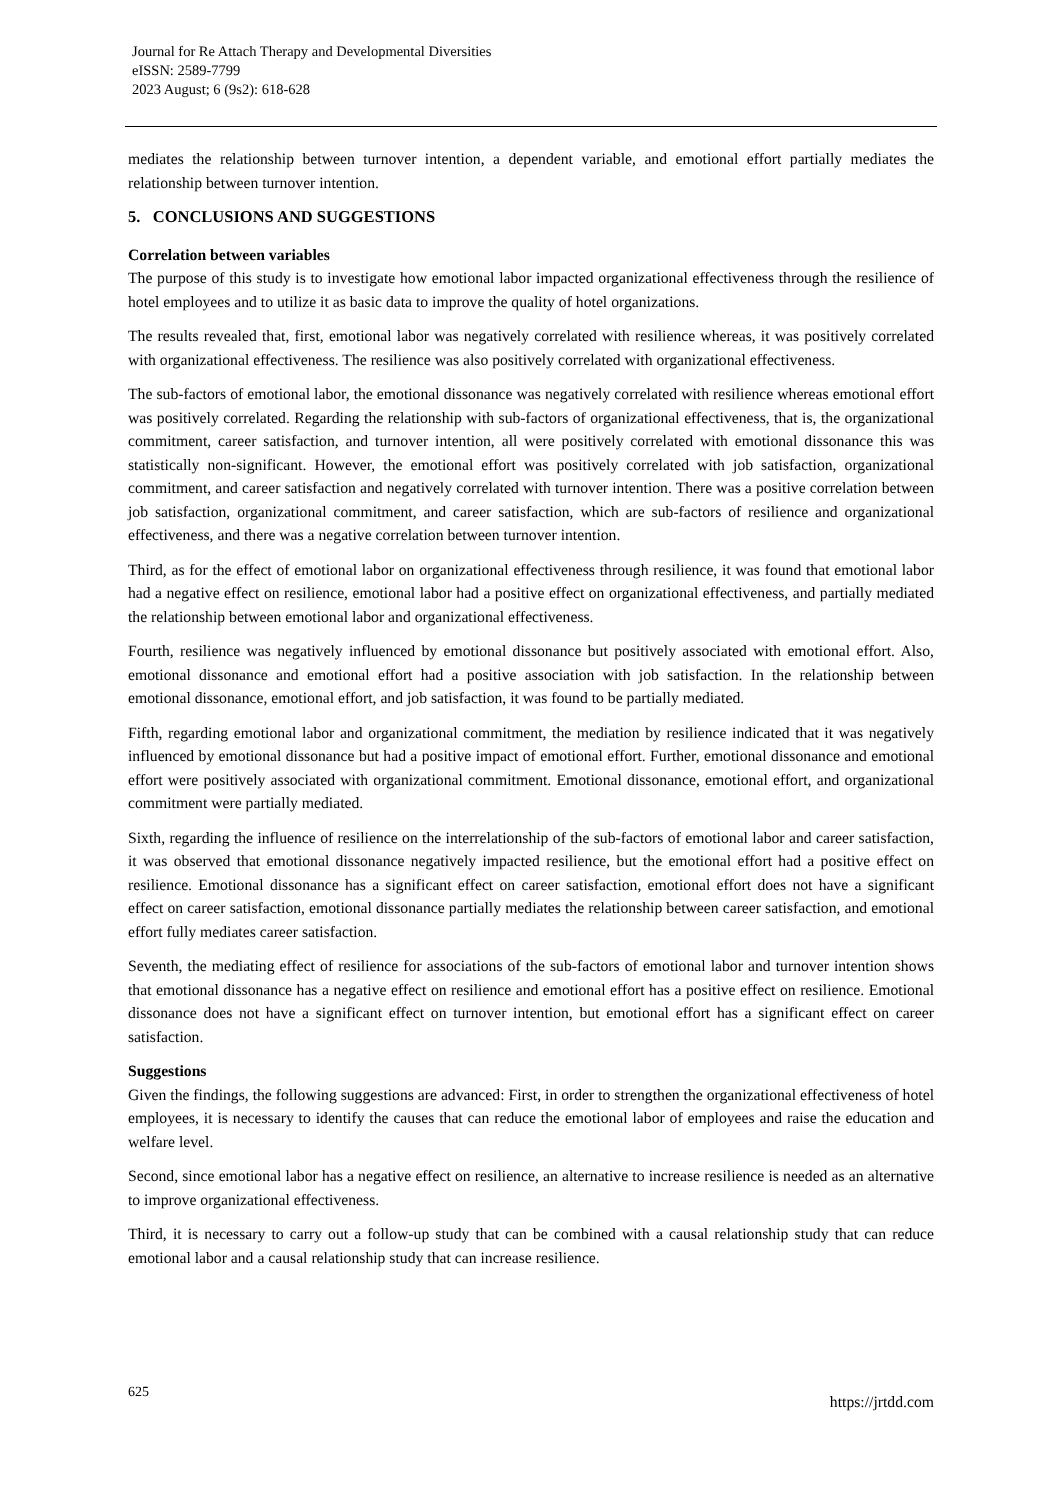Journal for Re Attach Therapy and Developmental Diversities
eISSN: 2589-7799
2023 August; 6 (9s2): 618-628
mediates the relationship between turnover intention, a dependent variable, and emotional effort partially mediates the relationship between turnover intention.
5. CONCLUSIONS AND SUGGESTIONS
Correlation between variables
The purpose of this study is to investigate how emotional labor impacted organizational effectiveness through the resilience of hotel employees and to utilize it as basic data to improve the quality of hotel organizations.
The results revealed that, first, emotional labor was negatively correlated with resilience whereas, it was positively correlated with organizational effectiveness. The resilience was also positively correlated with organizational effectiveness.
The sub-factors of emotional labor, the emotional dissonance was negatively correlated with resilience whereas emotional effort was positively correlated. Regarding the relationship with sub-factors of organizational effectiveness, that is, the organizational commitment, career satisfaction, and turnover intention, all were positively correlated with emotional dissonance this was statistically non-significant. However, the emotional effort was positively correlated with job satisfaction, organizational commitment, and career satisfaction and negatively correlated with turnover intention. There was a positive correlation between job satisfaction, organizational commitment, and career satisfaction, which are sub-factors of resilience and organizational effectiveness, and there was a negative correlation between turnover intention.
Third, as for the effect of emotional labor on organizational effectiveness through resilience, it was found that emotional labor had a negative effect on resilience, emotional labor had a positive effect on organizational effectiveness, and partially mediated the relationship between emotional labor and organizational effectiveness.
Fourth, resilience was negatively influenced by emotional dissonance but positively associated with emotional effort. Also, emotional dissonance and emotional effort had a positive association with job satisfaction. In the relationship between emotional dissonance, emotional effort, and job satisfaction, it was found to be partially mediated.
Fifth, regarding emotional labor and organizational commitment, the mediation by resilience indicated that it was negatively influenced by emotional dissonance but had a positive impact of emotional effort. Further, emotional dissonance and emotional effort were positively associated with organizational commitment. Emotional dissonance, emotional effort, and organizational commitment were partially mediated.
Sixth, regarding the influence of resilience on the interrelationship of the sub-factors of emotional labor and career satisfaction, it was observed that emotional dissonance negatively impacted resilience, but the emotional effort had a positive effect on resilience. Emotional dissonance has a significant effect on career satisfaction, emotional effort does not have a significant effect on career satisfaction, emotional dissonance partially mediates the relationship between career satisfaction, and emotional effort fully mediates career satisfaction.
Seventh, the mediating effect of resilience for associations of the sub-factors of emotional labor and turnover intention shows that emotional dissonance has a negative effect on resilience and emotional effort has a positive effect on resilience. Emotional dissonance does not have a significant effect on turnover intention, but emotional effort has a significant effect on career satisfaction.
Suggestions
Given the findings, the following suggestions are advanced: First, in order to strengthen the organizational effectiveness of hotel employees, it is necessary to identify the causes that can reduce the emotional labor of employees and raise the education and welfare level.
Second, since emotional labor has a negative effect on resilience, an alternative to increase resilience is needed as an alternative to improve organizational effectiveness.
Third, it is necessary to carry out a follow-up study that can be combined with a causal relationship study that can reduce emotional labor and a causal relationship study that can increase resilience.
625 https://jrtdd.com